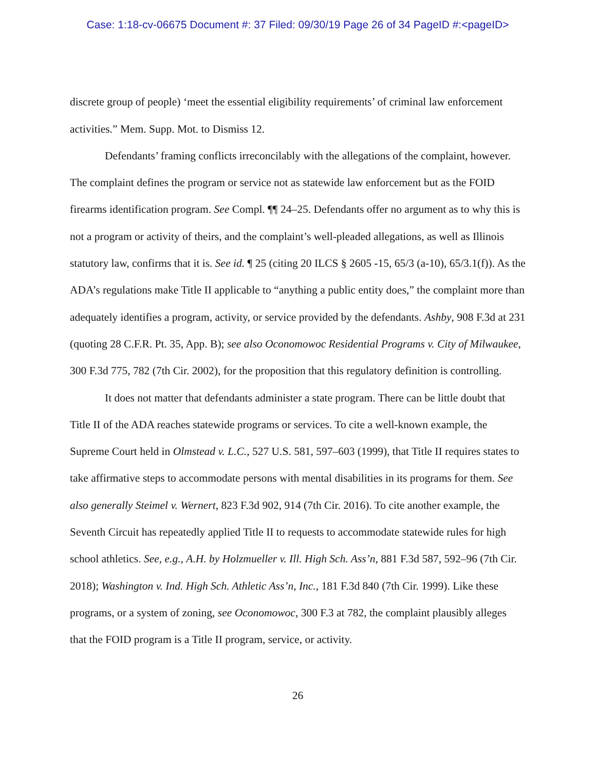Case: 1:18-cv-06675 Document #: 37 Filed: 09/30/19 Page 26 of 34 PageID #:<pageID>
discrete group of people) ‘meet the essential eligibility requirements’ of criminal law enforcement activities.” Mem. Supp. Mot. to Dismiss 12.
Defendants’ framing conflicts irreconcilably with the allegations of the complaint, however. The complaint defines the program or service not as statewide law enforcement but as the FOID firearms identification program. See Compl. ¶¶ 24–25. Defendants offer no argument as to why this is not a program or activity of theirs, and the complaint’s well-pleaded allegations, as well as Illinois statutory law, confirms that it is. See id. ¶ 25 (citing 20 ILCS § 2605 -15, 65/3 (a-10), 65/3.1(f)). As the ADA’s regulations make Title II applicable to “anything a public entity does,” the complaint more than adequately identifies a program, activity, or service provided by the defendants. Ashby, 908 F.3d at 231 (quoting 28 C.F.R. Pt. 35, App. B); see also Oconomowoc Residential Programs v. City of Milwaukee, 300 F.3d 775, 782 (7th Cir. 2002), for the proposition that this regulatory definition is controlling.
It does not matter that defendants administer a state program. There can be little doubt that Title II of the ADA reaches statewide programs or services. To cite a well-known example, the Supreme Court held in Olmstead v. L.C., 527 U.S. 581, 597–603 (1999), that Title II requires states to take affirmative steps to accommodate persons with mental disabilities in its programs for them. See also generally Steimel v. Wernert, 823 F.3d 902, 914 (7th Cir. 2016). To cite another example, the Seventh Circuit has repeatedly applied Title II to requests to accommodate statewide rules for high school athletics. See, e.g., A.H. by Holzmueller v. Ill. High Sch. Ass’n, 881 F.3d 587, 592–96 (7th Cir. 2018); Washington v. Ind. High Sch. Athletic Ass’n, Inc., 181 F.3d 840 (7th Cir. 1999). Like these programs, or a system of zoning, see Oconomowoc, 300 F.3 at 782, the complaint plausibly alleges that the FOID program is a Title II program, service, or activity.
26